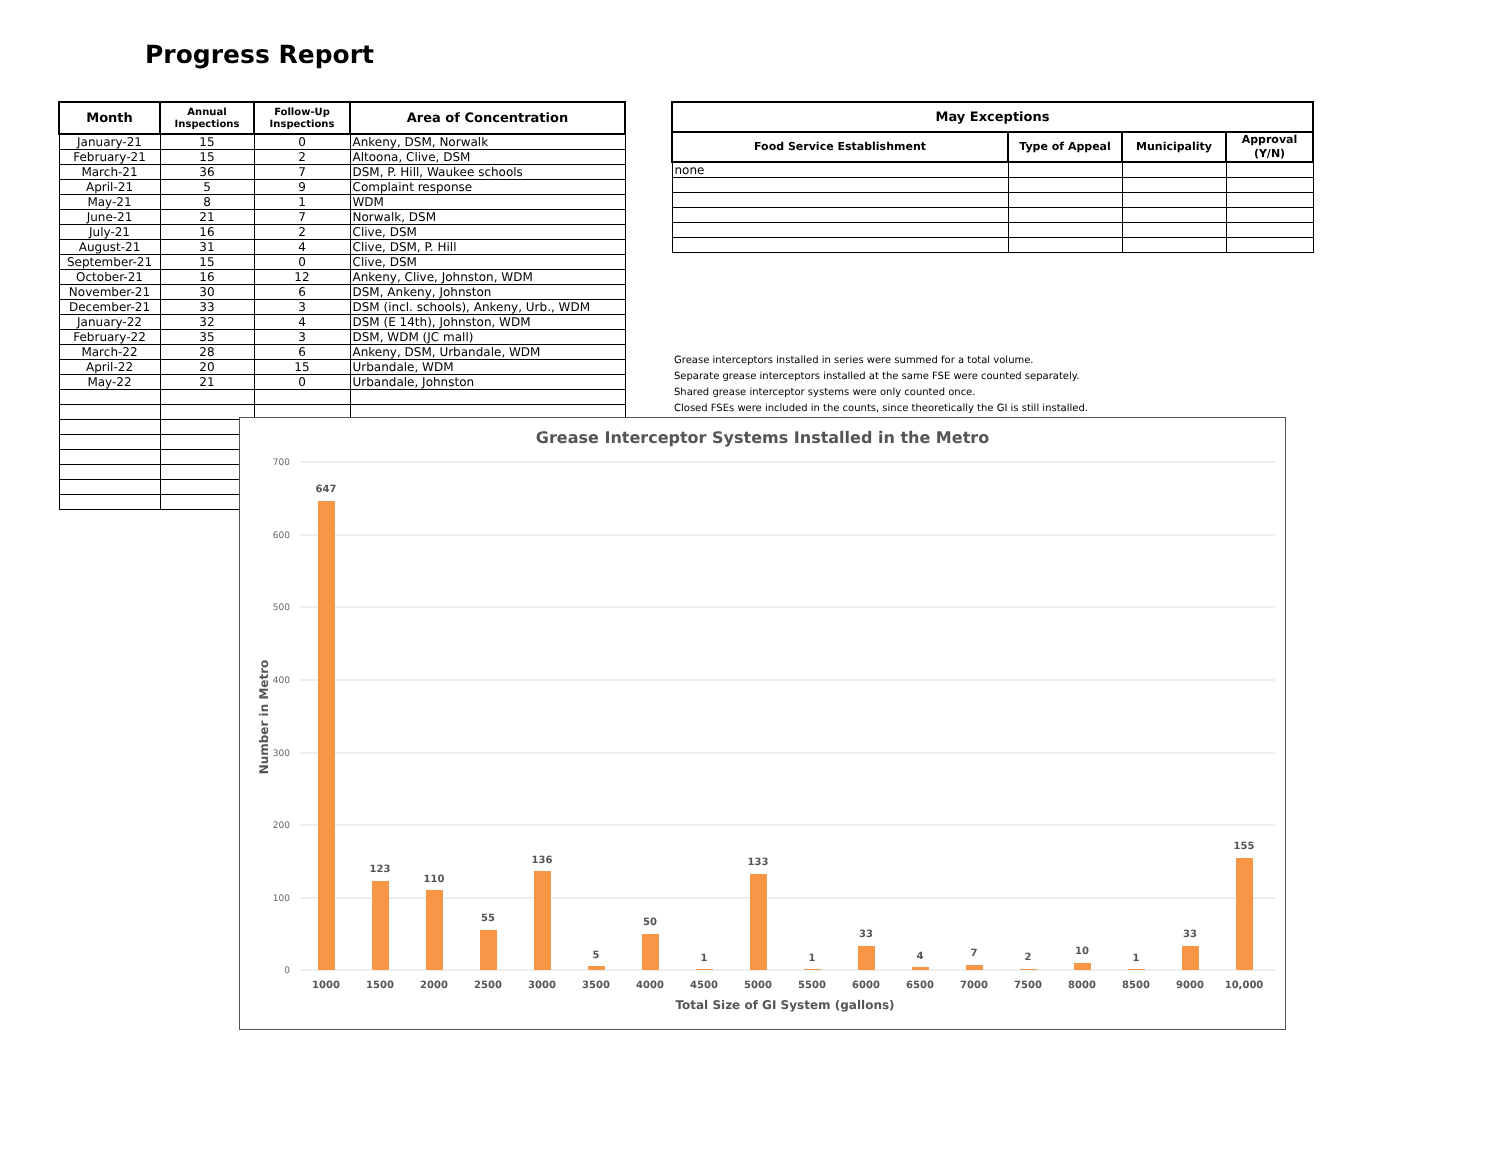Progress Report
| Month | Annual Inspections | Follow-Up Inspections | Area of Concentration |
| --- | --- | --- | --- |
| January-21 | 15 | 0 | Ankeny, DSM, Norwalk |
| February-21 | 15 | 2 | Altoona, Clive, DSM |
| March-21 | 36 | 7 | DSM, P. Hill, Waukee schools |
| April-21 | 5 | 9 | Complaint response |
| May-21 | 8 | 1 | WDM |
| June-21 | 21 | 7 | Norwalk, DSM |
| July-21 | 16 | 2 | Clive, DSM |
| August-21 | 31 | 4 | Clive, DSM, P. Hill |
| September-21 | 15 | 0 | Clive, DSM |
| October-21 | 16 | 12 | Ankeny, Clive, Johnston, WDM |
| November-21 | 30 | 6 | DSM, Ankeny, Johnston |
| December-21 | 33 | 3 | DSM (incl. schools), Ankeny, Urb., WDM |
| January-22 | 32 | 4 | DSM (E 14th), Johnston, WDM |
| February-22 | 35 | 3 | DSM, WDM (JC mall) |
| March-22 | 28 | 6 | Ankeny, DSM, Urbandale, WDM |
| April-22 | 20 | 15 | Urbandale, WDM |
| May-22 | 21 | 0 | Urbandale, Johnston |
| May Exceptions | | | |
| --- | --- | --- | --- |
| Food Service Establishment | Type of Appeal | Municipality | Approval (Y/N) |
| none | | | |
Grease interceptors installed in series were summed for a total volume.
Separate grease interceptors installed at the same FSE were counted separately.
Shared grease interceptor systems were only counted once.
Closed FSEs were included in the counts, since theoretically the GI is still installed.
Grease Interceptor Systems Installed in the Metro
700
600
500
400
300
200
100
0
Number in Metro
647
123
110
55
136
5
50
1
133
1
33
4
7
2
10
1
33
155
1000
1500
2000
2500
3000
3500
4000
4500
5000
5500
6000
6500
7000
7500
8000
8500
9000
10,000
Total Size of GI System (gallons)